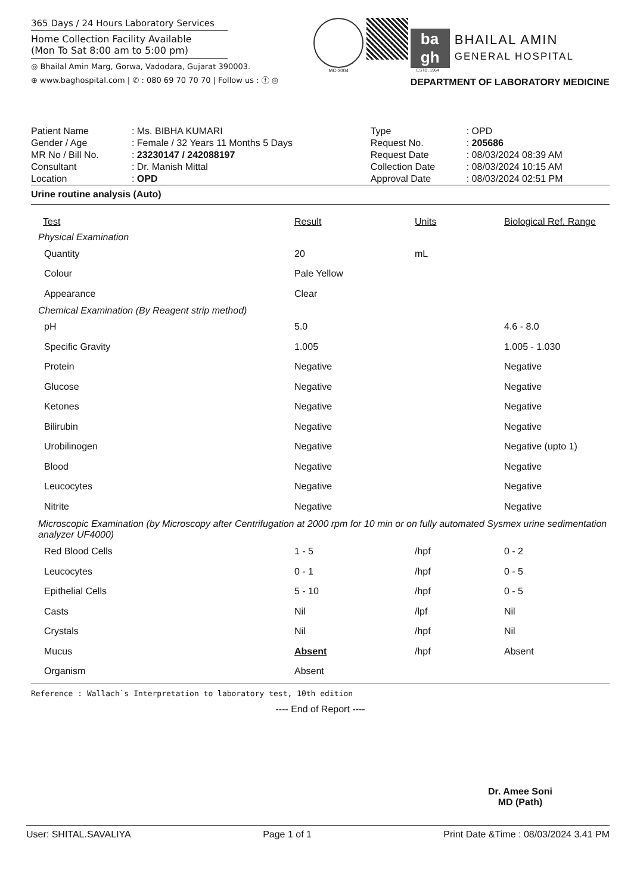365 Days / 24 Hours Laboratory Services
Home Collection Facility Available
(Mon To Sat 8:00 am to 5:00 pm)
◎ Bhailal Amin Marg, Gorwa, Vadodara, Gujarat 390003.
⊕ www.baghospital.com | ✆ : 080 69 70 70 70 | Follow us : ⓕ ◎
MC-3004
ba
gh
BHAILAL AMIN
GENERAL HOSPITAL
ESTD. 1964
DEPARTMENT OF LABORATORY MEDICINE
| Patient Name | : Ms. BIBHA KUMARI | Type | : OPD |
| Gender / Age | : Female / 32 Years 11 Months 5 Days | Request No. | : 205686 |
| MR No / Bill No. | : 23230147 / 242088197 | Request Date | : 08/03/2024 08:39 AM |
| Consultant | : Dr. Manish Mittal | Collection Date | : 08/03/2024 10:15 AM |
| Location | : OPD | Approval Date | : 08/03/2024 02:51 PM |
Urine routine analysis (Auto)
| Test | Result | Units | Biological Ref. Range |
| --- | --- | --- | --- |
| Physical Examination | | | |
| Quantity | 20 | mL | |
| Colour | Pale Yellow | | |
| Appearance | Clear | | |
| Chemical Examination (By Reagent strip method) | | | |
| pH | 5.0 | | 4.6 - 8.0 |
| Specific Gravity | 1.005 | | 1.005 - 1.030 |
| Protein | Negative | | Negative |
| Glucose | Negative | | Negative |
| Ketones | Negative | | Negative |
| Bilirubin | Negative | | Negative |
| Urobilinogen | Negative | | Negative (upto 1) |
| Blood | Negative | | Negative |
| Leucocytes | Negative | | Negative |
| Nitrite | Negative | | Negative |
| Microscopic Examination (by Microscopy after Centrifugation at 2000 rpm for 10 min or on fully automated Sysmex urine sedimentation analyzer UF4000) | | | |
| Red Blood Cells | 1 - 5 | /hpf | 0 - 2 |
| Leucocytes | 0 - 1 | /hpf | 0 - 5 |
| Epithelial Cells | 5 - 10 | /hpf | 0 - 5 |
| Casts | Nil | /lpf | Nil |
| Crystals | Nil | /hpf | Nil |
| Mucus | Absent | /hpf | Absent |
| Organism | Absent | | |
Reference : Wallach`s Interpretation to laboratory test, 10th edition
---- End of Report ----
Dr. Amee Soni
MD (Path)
User: SHITAL.SAVALIYA Page 1 of 1 Print Date &Time : 08/03/2024 3.41 PM